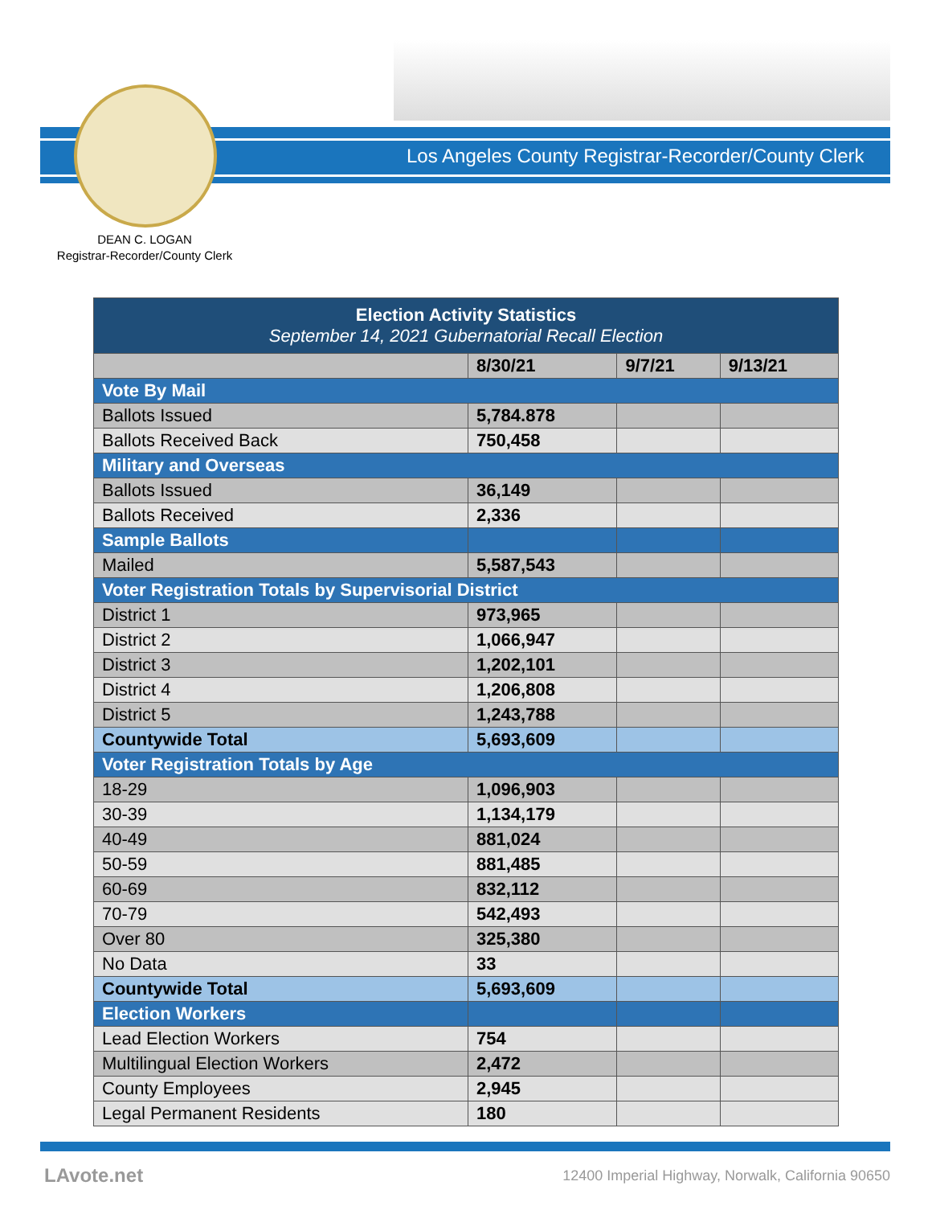Los Angeles County Registrar-Recorder/County Clerk
DEAN C. LOGAN
Registrar-Recorder/County Clerk
| Election Activity Statistics September 14, 2021 Gubernatorial Recall Election | | | |
| --- | --- | --- | --- |
| | 8/30/21 | 9/7/21 | 9/13/21 |
| Vote By Mail | | | |
| Ballots Issued | 5,784.878 | | |
| Ballots Received Back | 750,458 | | |
| Military and Overseas | | | |
| Ballots Issued | 36,149 | | |
| Ballots Received | 2,336 | | |
| Sample Ballots | | | |
| Mailed | 5,587,543 | | |
| Voter Registration Totals by Supervisorial District | | | |
| District 1 | 973,965 | | |
| District 2 | 1,066,947 | | |
| District 3 | 1,202,101 | | |
| District 4 | 1,206,808 | | |
| District 5 | 1,243,788 | | |
| Countywide Total | 5,693,609 | | |
| Voter Registration Totals by Age | | | |
| 18-29 | 1,096,903 | | |
| 30-39 | 1,134,179 | | |
| 40-49 | 881,024 | | |
| 50-59 | 881,485 | | |
| 60-69 | 832,112 | | |
| 70-79 | 542,493 | | |
| Over 80 | 325,380 | | |
| No Data | 33 | | |
| Countywide Total | 5,693,609 | | |
| Election Workers | | | |
| Lead Election Workers | 754 | | |
| Multilingual Election Workers | 2,472 | | |
| County Employees | 2,945 | | |
| Legal Permanent Residents | 180 | | |
LAvote.net
12400 Imperial Highway, Norwalk, California 90650